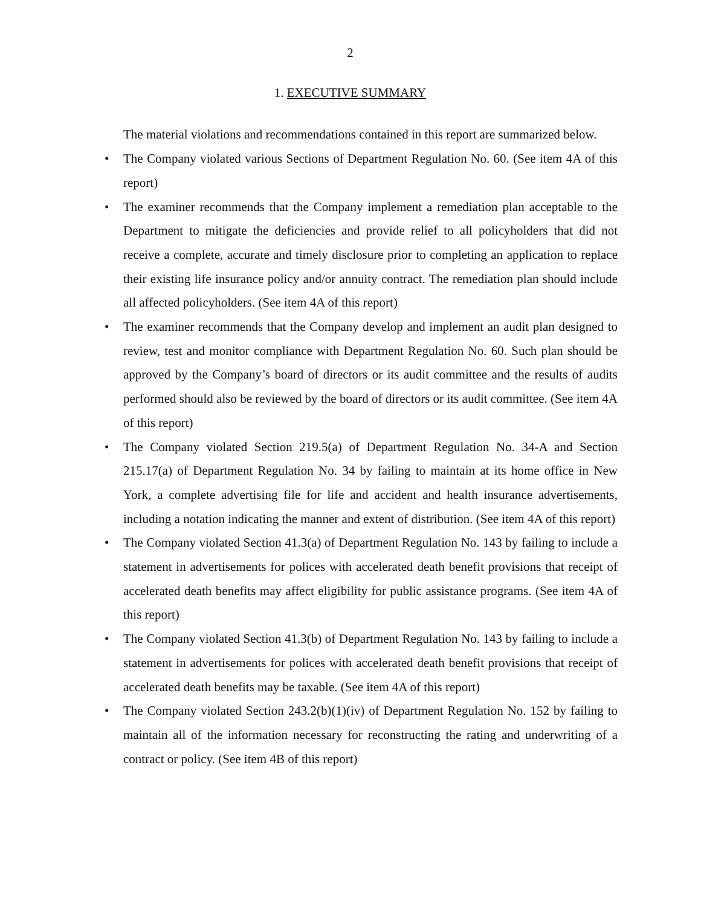2
1. EXECUTIVE SUMMARY
The material violations and recommendations contained in this report are summarized below.
• The Company violated various Sections of Department Regulation No. 60. (See item 4A of this report)
• The examiner recommends that the Company implement a remediation plan acceptable to the Department to mitigate the deficiencies and provide relief to all policyholders that did not receive a complete, accurate and timely disclosure prior to completing an application to replace their existing life insurance policy and/or annuity contract. The remediation plan should include all affected policyholders. (See item 4A of this report)
• The examiner recommends that the Company develop and implement an audit plan designed to review, test and monitor compliance with Department Regulation No. 60. Such plan should be approved by the Company’s board of directors or its audit committee and the results of audits performed should also be reviewed by the board of directors or its audit committee. (See item 4A of this report)
• The Company violated Section 219.5(a) of Department Regulation No. 34-A and Section 215.17(a) of Department Regulation No. 34 by failing to maintain at its home office in New York, a complete advertising file for life and accident and health insurance advertisements, including a notation indicating the manner and extent of distribution. (See item 4A of this report)
• The Company violated Section 41.3(a) of Department Regulation No. 143 by failing to include a statement in advertisements for polices with accelerated death benefit provisions that receipt of accelerated death benefits may affect eligibility for public assistance programs. (See item 4A of this report)
• The Company violated Section 41.3(b) of Department Regulation No. 143 by failing to include a statement in advertisements for polices with accelerated death benefit provisions that receipt of accelerated death benefits may be taxable. (See item 4A of this report)
• The Company violated Section 243.2(b)(1)(iv) of Department Regulation No. 152 by failing to maintain all of the information necessary for reconstructing the rating and underwriting of a contract or policy. (See item 4B of this report)